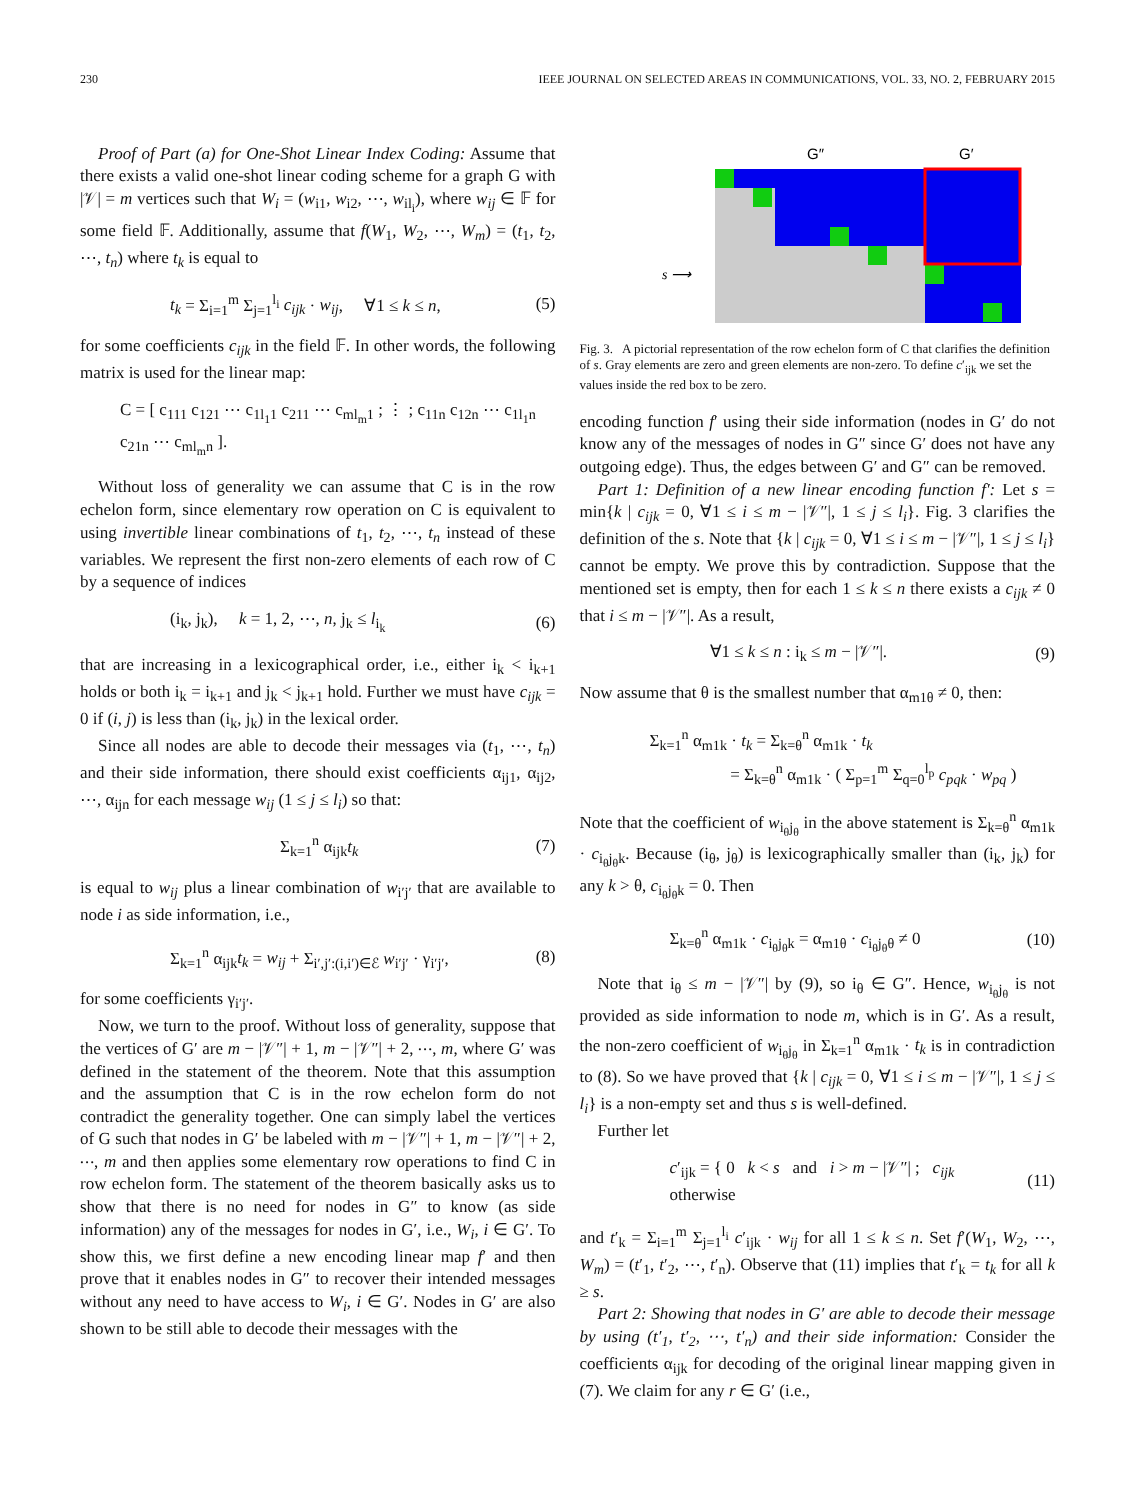230 IEEE JOURNAL ON SELECTED AREAS IN COMMUNICATIONS, VOL. 33, NO. 2, FEBRUARY 2015
Proof of Part (a) for One-Shot Linear Index Coding: Assume that there exists a valid one-shot linear coding scheme for a graph G with |𝒱| = m vertices such that W<sub>i</sub> = (w<sub>i1</sub>, w<sub>i2</sub>, ⋯, w<sub>il<sub>i</sub></sub>), where w<sub>ij</sub> ∈ 𝔽 for some field 𝔽. Additionally, assume that f(W<sub>1</sub>, W<sub>2</sub>, ⋯, W<sub>m</sub>) = (t<sub>1</sub>, t<sub>2</sub>, ⋯, t<sub>n</sub>) where t<sub>k</sub> is equal to
t<sub>k</sub> = Σ<sub>i=1</sub><sup>m</sup> Σ<sub>j=1</sub><sup>l<sub>i</sub></sup> c<sub>ijk</sub> · w<sub>ij</sub>, ∀1 ≤ k ≤ n, (5)
for some coefficients c<sub>ijk</sub> in the field 𝔽. In other words, the following matrix is used for the linear map:
C = [ c<sub>111</sub> c<sub>121</sub> ⋯ c<sub>1l<sub>1</sub>1</sub> c<sub>211</sub> ⋯ c<sub>ml<sub>m</sub>1</sub> ; ⋮ ; c<sub>11n</sub> c<sub>12n</sub> ⋯ c<sub>1l<sub>1</sub>n</sub> c<sub>21n</sub> ⋯ c<sub>ml<sub>m</sub>n</sub> ].
Without loss of generality we can assume that C is in the row echelon form, since elementary row operation on C is equivalent to using invertible linear combinations of t<sub>1</sub>, t<sub>2</sub>, ⋯, t<sub>n</sub> instead of these variables. We represent the first non-zero elements of each row of C by a sequence of indices
(i<sub>k</sub>, j<sub>k</sub>), k = 1, 2, ⋯, n, j<sub>k</sub> ≤ l<sub>i<sub>k</sub></sub> (6)
that are increasing in a lexicographical order, i.e., either i<sub>k</sub> < i<sub>k+1</sub> holds or both i<sub>k</sub> = i<sub>k+1</sub> and j<sub>k</sub> < j<sub>k+1</sub> hold. Further we must have c<sub>ijk</sub> = 0 if (i, j) is less than (i<sub>k</sub>, j<sub>k</sub>) in the lexical order.
Since all nodes are able to decode their messages via (t<sub>1</sub>, ⋯, t<sub>n</sub>) and their side information, there should exist coefficients α<sub>ij1</sub>, α<sub>ij2</sub>, ⋯, α<sub>ijn</sub> for each message w<sub>ij</sub> (1 ≤ j ≤ l<sub>i</sub>) so that:
Σ<sub>k=1</sub><sup>n</sup> α<sub>ijk</sub>t<sub>k</sub> (7)
is equal to w<sub>ij</sub> plus a linear combination of w<sub>i′j′</sub> that are available to node i as side information, i.e.,
Σ<sub>k=1</sub><sup>n</sup> α<sub>ijk</sub>t<sub>k</sub> = w<sub>ij</sub> + Σ<sub>i′,j′:(i,i′)∈ℰ</sub> w<sub>i′j′</sub> · γ<sub>i′j′</sub>, (8)
for some coefficients γ<sub>i′j′</sub>.
Now, we turn to the proof. Without loss of generality, suppose that the vertices of G′ are m − |𝒱″| + 1, m − |𝒱″| + 2, ⋯, m, where G′ was defined in the statement of the theorem. Note that this assumption and the assumption that C is in the row echelon form do not contradict the generality together. One can simply label the vertices of G such that nodes in G′ be labeled with m − |𝒱″| + 1, m − |𝒱″| + 2, ⋯, m and then applies some elementary row operations to find C in row echelon form. The statement of the theorem basically asks us to show that there is no need for nodes in G″ to know (as side information) any of the messages for nodes in G′, i.e., W<sub>i</sub>, i ∈ G′. To show this, we first define a new encoding linear map f′ and then prove that it enables nodes in G″ to recover their intended messages without any need to have access to W<sub>i</sub>, i ∈ G′. Nodes in G′ are also shown to be still able to decode their messages with the
G″
G′
s ⟶
Fig. 3. A pictorial representation of the row echelon form of C that clarifies the definition of s. Gray elements are zero and green elements are non-zero. To define c′<sub>ijk</sub> we set the values inside the red box to be zero.
encoding function f′ using their side information (nodes in G′ do not know any of the messages of nodes in G″ since G′ does not have any outgoing edge). Thus, the edges between G′ and G″ can be removed.
Part 1: Definition of a new linear encoding function f′: Let s = min{k | c<sub>ijk</sub> = 0, ∀1 ≤ i ≤ m − |𝒱″|, 1 ≤ j ≤ l<sub>i</sub>}. Fig. 3 clarifies the definition of the s. Note that {k | c<sub>ijk</sub> = 0, ∀1 ≤ i ≤ m − |𝒱″|, 1 ≤ j ≤ l<sub>i</sub>} cannot be empty. We prove this by contradiction. Suppose that the mentioned set is empty, then for each 1 ≤ k ≤ n there exists a c<sub>ijk</sub> ≠ 0 that i ≤ m − |𝒱″|. As a result,
∀1 ≤ k ≤ n : i<sub>k</sub> ≤ m − |𝒱″|. (9)
Now assume that θ is the smallest number that α<sub>m1θ</sub> ≠ 0, then:
Σ<sub>k=1</sub><sup>n</sup> α<sub>m1k</sub> · t<sub>k</sub> = Σ<sub>k=θ</sub><sup>n</sup> α<sub>m1k</sub> · t<sub>k</sub>
= Σ<sub>k=θ</sub><sup>n</sup> α<sub>m1k</sub> · ( Σ<sub>p=1</sub><sup>m</sup> Σ<sub>q=0</sub><sup>l<sub>p</sub></sup> c<sub>pqk</sub> · w<sub>pq</sub> )
Note that the coefficient of w<sub>i<sub>θ</sub>j<sub>θ</sub></sub> in the above statement is Σ<sub>k=θ</sub><sup>n</sup> α<sub>m1k</sub> · c<sub>i<sub>θ</sub>j<sub>θ</sub>k</sub>. Because (i<sub>θ</sub>, j<sub>θ</sub>) is lexicographically smaller than (i<sub>k</sub>, j<sub>k</sub>) for any k > θ, c<sub>i<sub>θ</sub>j<sub>θ</sub>k</sub> = 0. Then
Σ<sub>k=θ</sub><sup>n</sup> α<sub>m1k</sub> · c<sub>i<sub>θ</sub>j<sub>θ</sub>k</sub> = α<sub>m1θ</sub> · c<sub>i<sub>θ</sub>j<sub>θ</sub>θ</sub> ≠ 0 (10)
Note that i<sub>θ</sub> ≤ m − |𝒱″| by (9), so i<sub>θ</sub> ∈ G″. Hence, w<sub>i<sub>θ</sub>j<sub>θ</sub></sub> is not provided as side information to node m, which is in G′. As a result, the non-zero coefficient of w<sub>i<sub>θ</sub>j<sub>θ</sub></sub> in Σ<sub>k=1</sub><sup>n</sup> α<sub>m1k</sub> · t<sub>k</sub> is in contradiction to (8). So we have proved that {k | c<sub>ijk</sub> = 0, ∀1 ≤ i ≤ m − |𝒱″|, 1 ≤ j ≤ l<sub>i</sub>} is a non-empty set and thus s is well-defined.
Further let
c′<sub>ijk</sub> = { 0 k < s and i > m − |𝒱″| ; c<sub>ijk</sub> otherwise (11)
and t′<sub>k</sub> = Σ<sub>i=1</sub><sup>m</sup> Σ<sub>j=1</sub><sup>l<sub>i</sub></sup> c′<sub>ijk</sub> · w<sub>ij</sub> for all 1 ≤ k ≤ n. Set f′(W<sub>1</sub>, W<sub>2</sub>, ⋯, W<sub>m</sub>) = (t′<sub>1</sub>, t′<sub>2</sub>, ⋯, t′<sub>n</sub>). Observe that (11) implies that t′<sub>k</sub> = t<sub>k</sub> for all k ≥ s.
Part 2: Showing that nodes in G′ are able to decode their message by using (t′<sub>1</sub>, t′<sub>2</sub>, ⋯, t′<sub>n</sub>) and their side information: Consider the coefficients α<sub>ijk</sub> for decoding of the original linear mapping given in (7). We claim for any r ∈ G′ (i.e.,